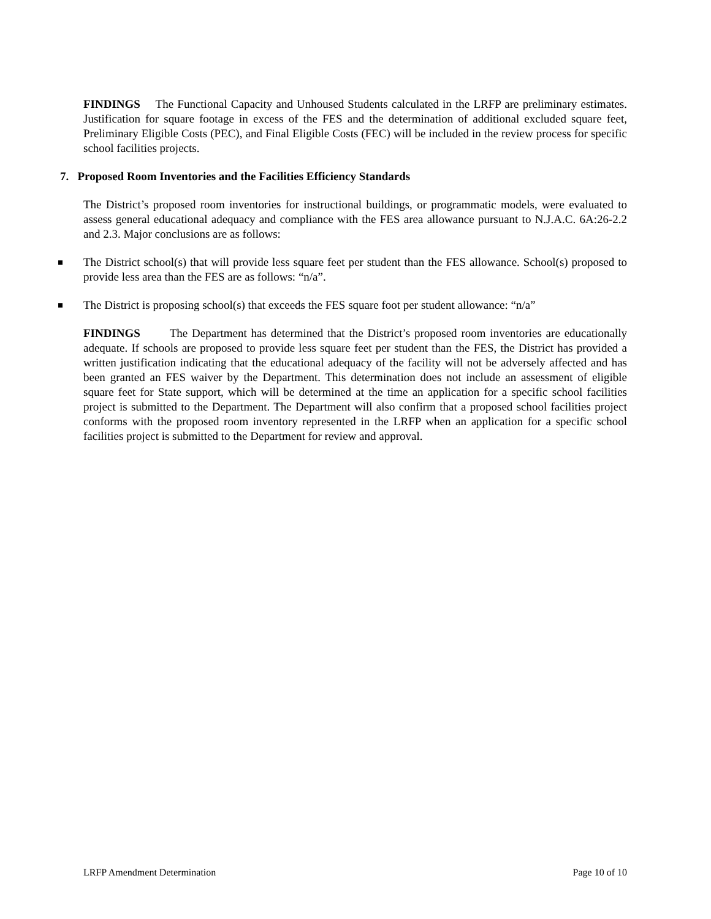FINDINGS The Functional Capacity and Unhoused Students calculated in the LRFP are preliminary estimates. Justification for square footage in excess of the FES and the determination of additional excluded square feet, Preliminary Eligible Costs (PEC), and Final Eligible Costs (FEC) will be included in the review process for specific school facilities projects.
7. Proposed Room Inventories and the Facilities Efficiency Standards
The District’s proposed room inventories for instructional buildings, or programmatic models, were evaluated to assess general educational adequacy and compliance with the FES area allowance pursuant to N.J.A.C. 6A:26-2.2 and 2.3. Major conclusions are as follows:
The District school(s) that will provide less square feet per student than the FES allowance. School(s) proposed to provide less area than the FES are as follows: “n/a”.
The District is proposing school(s) that exceeds the FES square foot per student allowance: “n/a”
FINDINGS The Department has determined that the District’s proposed room inventories are educationally adequate. If schools are proposed to provide less square feet per student than the FES, the District has provided a written justification indicating that the educational adequacy of the facility will not be adversely affected and has been granted an FES waiver by the Department. This determination does not include an assessment of eligible square feet for State support, which will be determined at the time an application for a specific school facilities project is submitted to the Department. The Department will also confirm that a proposed school facilities project conforms with the proposed room inventory represented in the LRFP when an application for a specific school facilities project is submitted to the Department for review and approval.
LRFP Amendment Determination Page 10 of 10